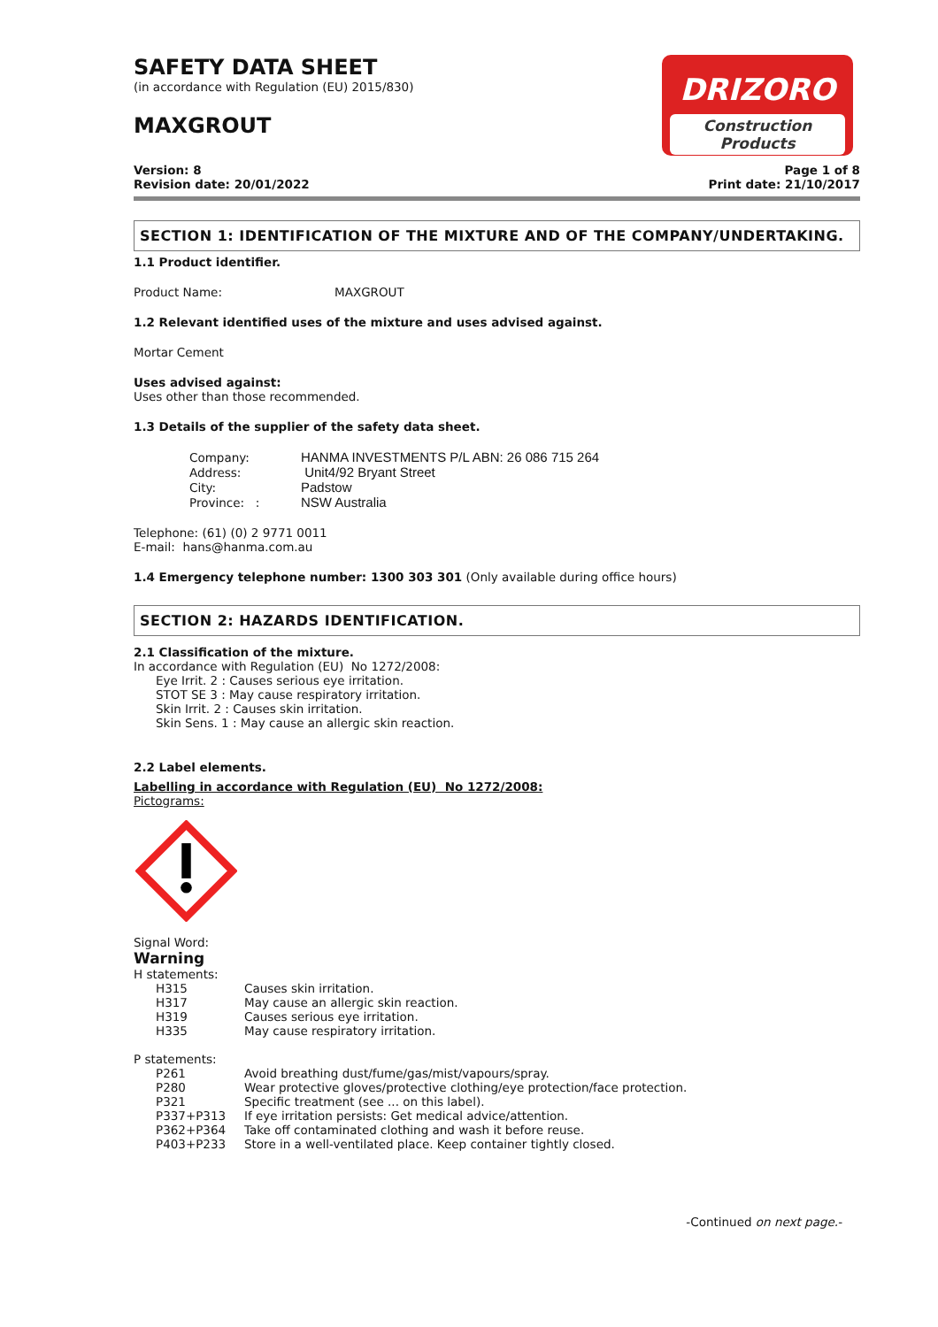SAFETY DATA SHEET
(in accordance with Regulation (EU) 2015/830)
MAXGROUT
DRIZORO
Construction Products
Version: 8
Revision date: 20/01/2022
Page 1 of 8
Print date: 21/10/2017
SECTION 1: IDENTIFICATION OF THE MIXTURE AND OF THE COMPANY/UNDERTAKING.
1.1 Product identifier.
| Product Name: | MAXGROUT |
1.2 Relevant identified uses of the mixture and uses advised against.
Mortar Cement
Uses advised against:
Uses other than those recommended.
1.3 Details of the supplier of the safety data sheet.
| Company: | HANMA INVESTMENTS P/L ABN: 26 086 715 264 |
| Address: | Unit4/92 Bryant Street |
| City: | Padstow |
| Province: : | NSW Australia |
Telephone: (61) (0) 2 9771 0011
E-mail: hans@hanma.com.au
1.4 Emergency telephone number: 1300 303 301 (Only available during office hours)
SECTION 2: HAZARDS IDENTIFICATION.
2.1 Classification of the mixture.
In accordance with Regulation (EU) No 1272/2008:
Eye Irrit. 2 : Causes serious eye irritation.
STOT SE 3 : May cause respiratory irritation.
Skin Irrit. 2 : Causes skin irritation.
Skin Sens. 1 : May cause an allergic skin reaction.
2.2 Label elements.
Labelling in accordance with Regulation (EU) No 1272/2008:
Pictograms:
Signal Word:
Warning
H statements:
| H315 | Causes skin irritation. |
| H317 | May cause an allergic skin reaction. |
| H319 | Causes serious eye irritation. |
| H335 | May cause respiratory irritation. |
P statements:
| P261 | Avoid breathing dust/fume/gas/mist/vapours/spray. |
| P280 | Wear protective gloves/protective clothing/eye protection/face protection. |
| P321 | Specific treatment (see ... on this label). |
| P337+P313 | If eye irritation persists: Get medical advice/attention. |
| P362+P364 | Take off contaminated clothing and wash it before reuse. |
| P403+P233 | Store in a well-ventilated place. Keep container tightly closed. |
-Continued on next page.-